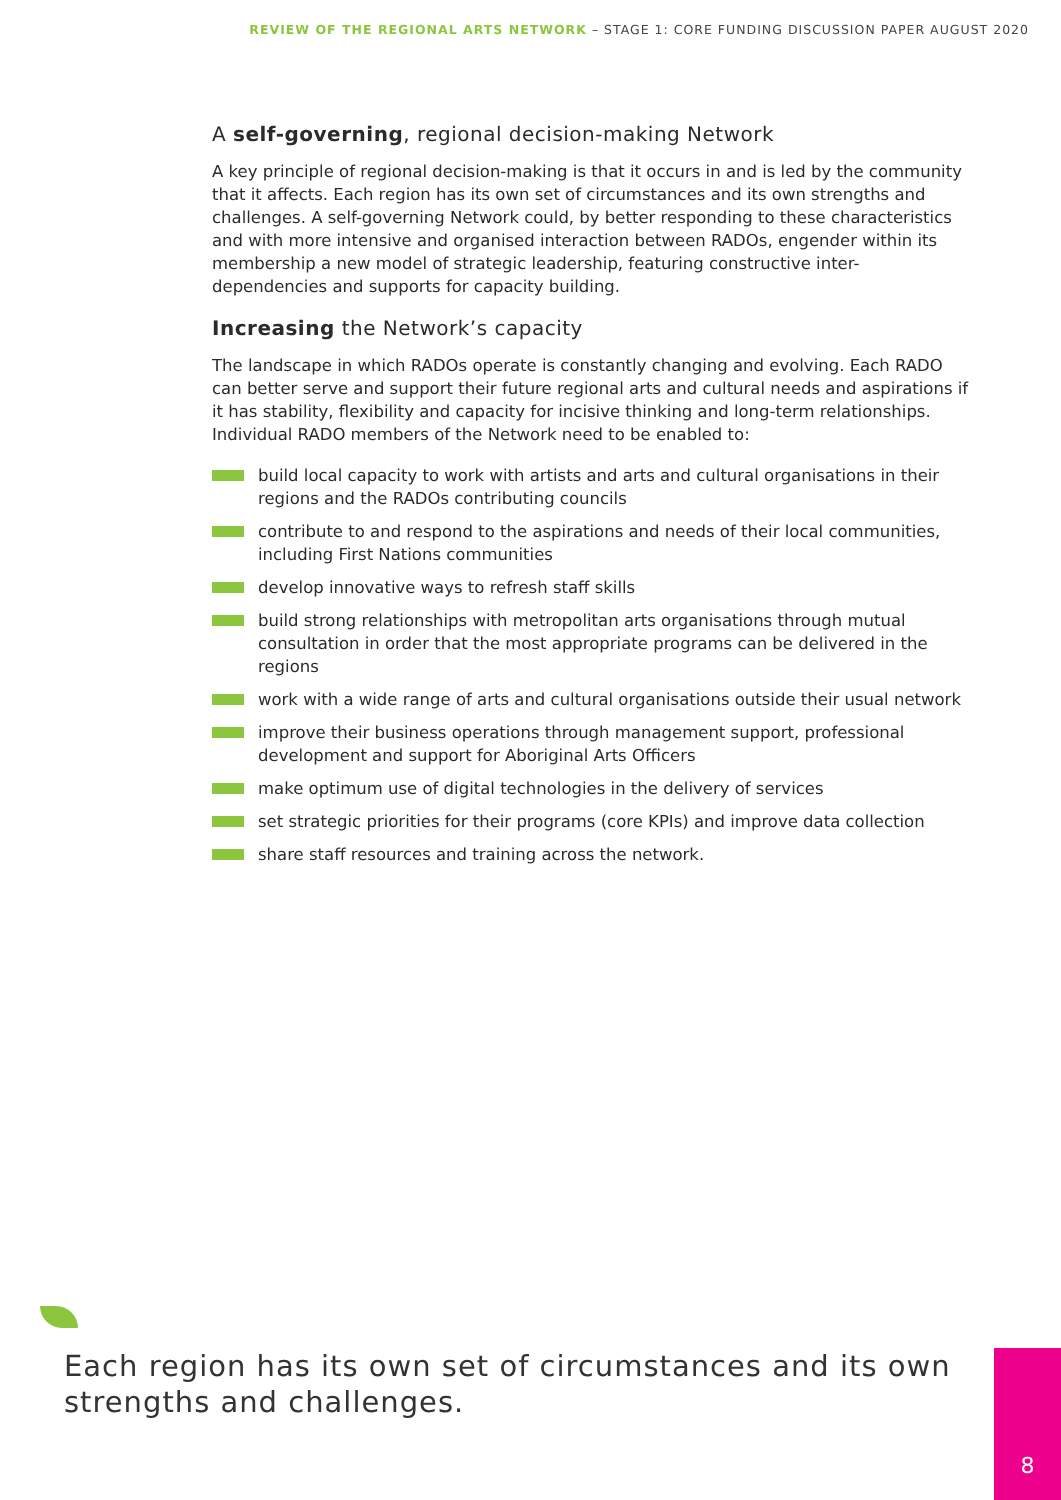REVIEW OF THE REGIONAL ARTS NETWORK – STAGE 1: CORE FUNDING DISCUSSION PAPER AUGUST 2020
A self-governing, regional decision-making Network
A key principle of regional decision-making is that it occurs in and is led by the community that it affects. Each region has its own set of circumstances and its own strengths and challenges. A self-governing Network could, by better responding to these characteristics and with more intensive and organised interaction between RADOs, engender within its membership a new model of strategic leadership, featuring constructive inter-dependencies and supports for capacity building.
Increasing the Network’s capacity
The landscape in which RADOs operate is constantly changing and evolving. Each RADO can better serve and support their future regional arts and cultural needs and aspirations if it has stability, flexibility and capacity for incisive thinking and long-term relationships. Individual RADO members of the Network need to be enabled to:
build local capacity to work with artists and arts and cultural organisations in their regions and the RADOs contributing councils
contribute to and respond to the aspirations and needs of their local communities, including First Nations communities
develop innovative ways to refresh staff skills
build strong relationships with metropolitan arts organisations through mutual consultation in order that the most appropriate programs can be delivered in the regions
work with a wide range of arts and cultural organisations outside their usual network
improve their business operations through management support, professional development and support for Aboriginal Arts Officers
make optimum use of digital technologies in the delivery of services
set strategic priorities for their programs (core KPIs) and improve data collection
share staff resources and training across the network.
Each region has its own set of circumstances and its own strengths and challenges.
8